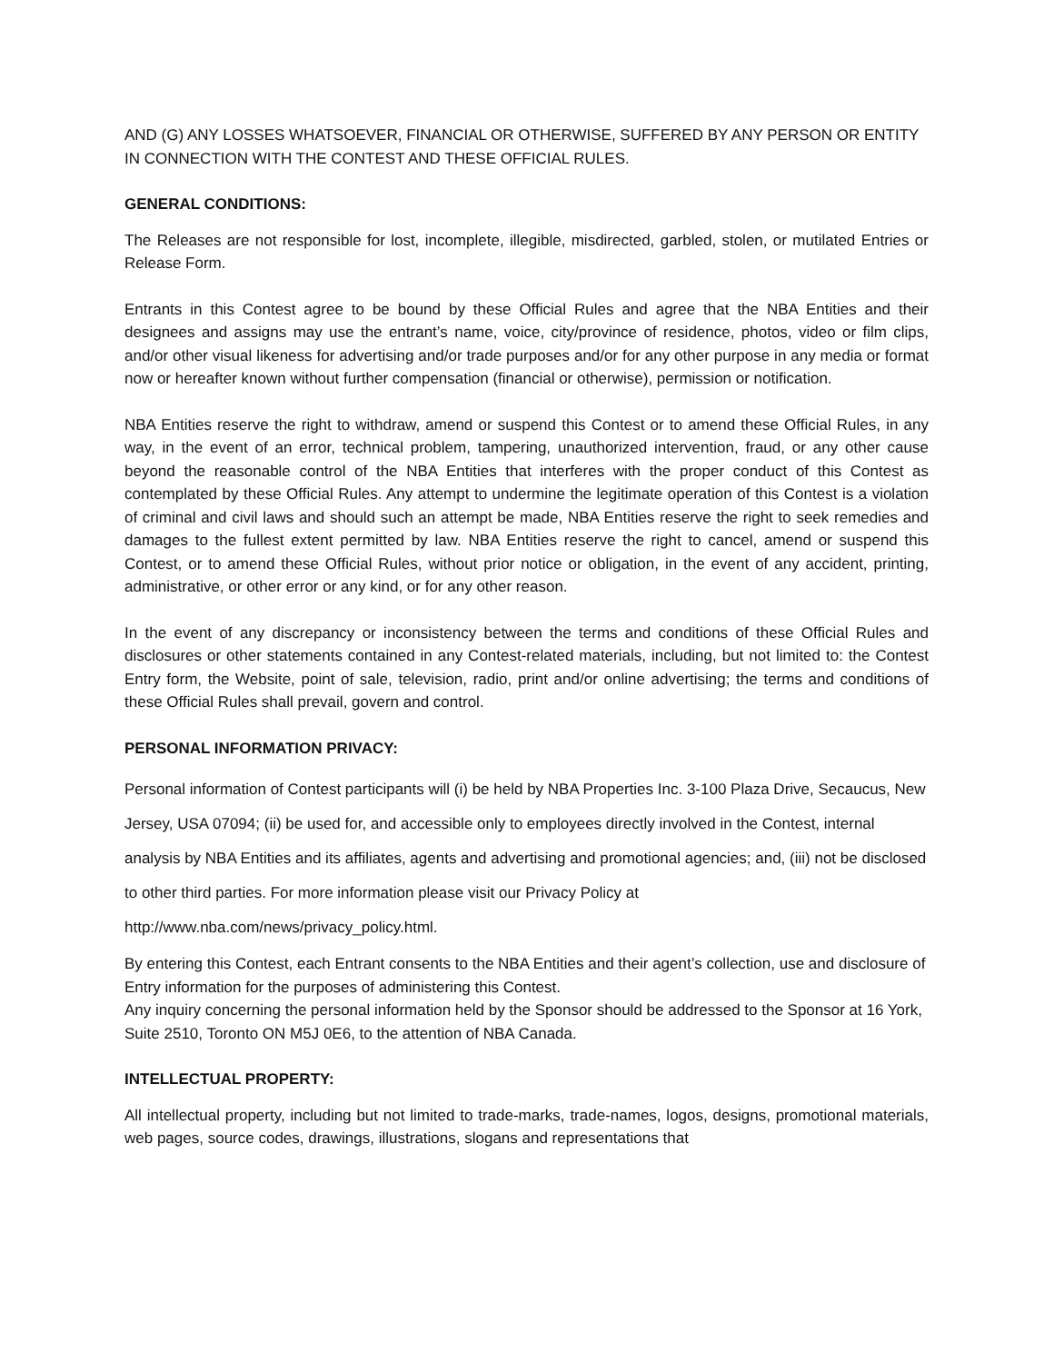AND (G) ANY LOSSES WHATSOEVER, FINANCIAL OR OTHERWISE, SUFFERED BY ANY PERSON OR ENTITY IN CONNECTION WITH THE CONTEST AND THESE OFFICIAL RULES.
GENERAL CONDITIONS:
The Releases are not responsible for lost, incomplete, illegible, misdirected, garbled, stolen, or mutilated Entries or Release Form.
Entrants in this Contest agree to be bound by these Official Rules and agree that the NBA Entities and their designees and assigns may use the entrant’s name, voice, city/province of residence, photos, video or film clips, and/or other visual likeness for advertising and/or trade purposes and/or for any other purpose in any media or format now or hereafter known without further compensation (financial or otherwise), permission or notification.
NBA Entities reserve the right to withdraw, amend or suspend this Contest or to amend these Official Rules, in any way, in the event of an error, technical problem, tampering, unauthorized intervention, fraud, or any other cause beyond the reasonable control of the NBA Entities that interferes with the proper conduct of this Contest as contemplated by these Official Rules. Any attempt to undermine the legitimate operation of this Contest is a violation of criminal and civil laws and should such an attempt be made, NBA Entities reserve the right to seek remedies and damages to the fullest extent permitted by law. NBA Entities reserve the right to cancel, amend or suspend this Contest, or to amend these Official Rules, without prior notice or obligation, in the event of any accident, printing, administrative, or other error or any kind, or for any other reason.
In the event of any discrepancy or inconsistency between the terms and conditions of these Official Rules and disclosures or other statements contained in any Contest-related materials, including, but not limited to: the Contest Entry form, the Website, point of sale, television, radio, print and/or online advertising; the terms and conditions of these Official Rules shall prevail, govern and control.
PERSONAL INFORMATION PRIVACY:
Personal information of Contest participants will (i) be held by NBA Properties Inc. 3-100 Plaza Drive, Secaucus, New Jersey, USA 07094; (ii) be used for, and accessible only to employees directly involved in the Contest, internal analysis by NBA Entities and its affiliates, agents and advertising and promotional agencies; and, (iii) not be disclosed to other third parties. For more information please visit our Privacy Policy at http://www.nba.com/news/privacy_policy.html.
By entering this Contest, each Entrant consents to the NBA Entities and their agent’s collection, use and disclosure of Entry information for the purposes of administering this Contest.
Any inquiry concerning the personal information held by the Sponsor should be addressed to the Sponsor at 16 York, Suite 2510, Toronto ON M5J 0E6, to the attention of NBA Canada.
INTELLECTUAL PROPERTY:
All intellectual property, including but not limited to trade-marks, trade-names, logos, designs, promotional materials, web pages, source codes, drawings, illustrations, slogans and representations that